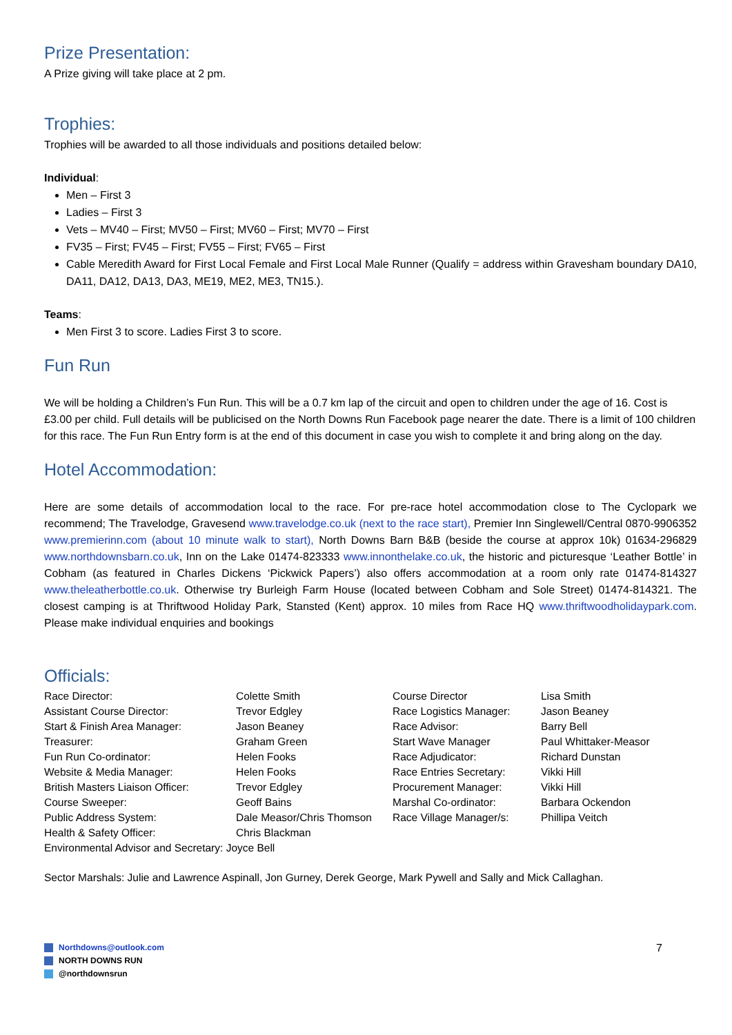Prize Presentation:
A Prize giving will take place at 2 pm.
Trophies:
Trophies will be awarded to all those individuals and positions detailed below:
Individual:
Men – First 3
Ladies – First 3
Vets – MV40 – First; MV50 – First; MV60 – First; MV70 – First
FV35 – First; FV45 – First; FV55 – First; FV65 – First
Cable Meredith Award for First Local Female and First Local Male Runner (Qualify = address within Gravesham boundary DA10, DA11, DA12, DA13, DA3, ME19, ME2, ME3, TN15.).
Teams:
Men First 3 to score. Ladies First 3 to score.
Fun Run
We will be holding a Children’s Fun Run. This will be a 0.7 km lap of the circuit and open to children under the age of 16. Cost is £3.00 per child. Full details will be publicised on the North Downs Run Facebook page nearer the date. There is a limit of 100 children for this race. The Fun Run Entry form is at the end of this document in case you wish to complete it and bring along on the day.
Hotel Accommodation:
Here are some details of accommodation local to the race. For pre-race hotel accommodation close to The Cyclopark we recommend; The Travelodge, Gravesend www.travelodge.co.uk (next to the race start), Premier Inn Singlewell/Central 0870-9906352 www.premierinn.com (about 10 minute walk to start), North Downs Barn B&B (beside the course at approx 10k) 01634-296829 www.northdownsbarn.co.uk, Inn on the Lake 01474-823333 www.innonthelake.co.uk, the historic and picturesque ‘Leather Bottle’ in Cobham (as featured in Charles Dickens ‘Pickwick Papers’) also offers accommodation at a room only rate 01474-814327 www.theleatherbottle.co.uk. Otherwise try Burleigh Farm House (located between Cobham and Sole Street) 01474-814321. The closest camping is at Thriftwood Holiday Park, Stansted (Kent) approx. 10 miles from Race HQ www.thriftwoodholidaypark.com. Please make individual enquiries and bookings
Officials:
| Race Director: | Colette Smith | Course Director | Lisa Smith |
| Assistant Course Director: | Trevor Edgley | Race Logistics Manager: | Jason Beaney |
| Start & Finish Area Manager: | Jason Beaney | Race Advisor: | Barry Bell |
| Treasurer: | Graham Green | Start Wave Manager | Paul Whittaker-Measor |
| Fun Run Co-ordinator: | Helen Fooks | Race Adjudicator: | Richard Dunstan |
| Website & Media Manager: | Helen Fooks | Race Entries Secretary: | Vikki Hill |
| British Masters Liaison Officer: | Trevor Edgley | Procurement Manager: | Vikki Hill |
| Course Sweeper: | Geoff Bains | Marshal Co-ordinator: | Barbara Ockendon |
| Public Address System: | Dale Measor/Chris Thomson | Race Village Manager/s: | Phillipa Veitch |
| Health & Safety Officer: | Chris Blackman | | |
| Environmental Advisor and Secretary: Joyce Bell | | | |
Sector Marshals: Julie and Lawrence Aspinall, Jon Gurney, Derek George, Mark Pywell and Sally and Mick Callaghan.
Northdowns@outlook.com
NORTH DOWNS RUN
@northdownsrun
7